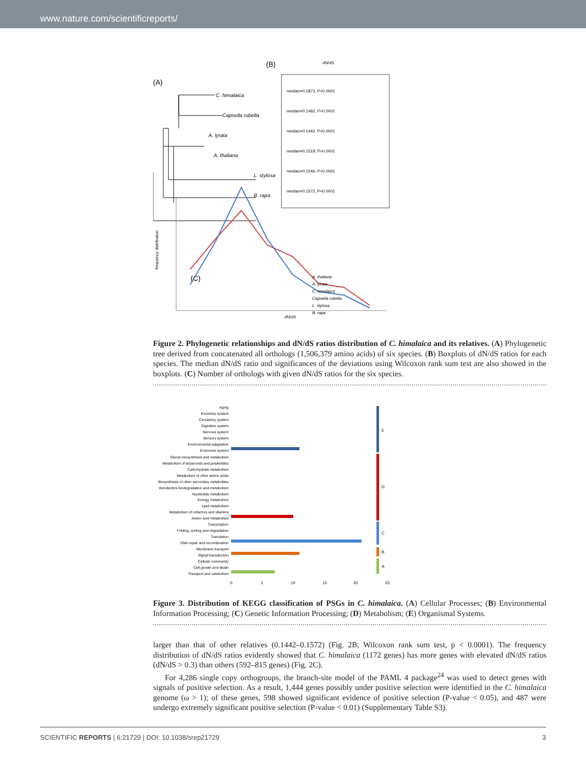www.nature.com/scientificreports/
(A)
(B)
(C)
C. himalaica
Capsella rubella
A. lyrata
A. thaliana
L. stylosa
B. rapa
dN/dS
median=0.1873, P<0.0001
median=0.1482, P<0.0001
median=0.1442, P<0.0001
median=0.1519, P<0.0001
median=0.1546, P<0.0001
median=0.1572, P<0.0001
frequency distribution
dN/dS
A. thaliana
A. lyrata
C. himalaica
Capsella rubella
L. stylosa
B. rapa
Figure 2. Phylogenetic relationships and dN/dS ratios distribution of C. himalaica and its relatives. (A) Phylogenetic tree derived from concatenated all orthologs (1,506,379 amino acids) of six species. (B) Boxplots of dN/dS ratios for each species. The median dN/dS ratio and significances of the deviations using Wilcoxon rank sum test are also showed in the boxplots. (C) Number of orthologs with given dN/dS ratios for the six species.
Aging
Excretory system
Circulatory system
Digestive system
Nervous system
Sensory system
Environmental adaptation
Endocrine system
Glycan biosynthesis and metabolism
Metabolism of terpenoids and polyketides
Carbohydrate metabolism
Metabolism of other amino acids
Biosynthesis of other secondary metabolites
Xenobiotics biodegradation and metabolism
Nucleotide metabolism
Energy metabolism
Lipid metabolism
Metabolism of cofactors and vitamins
Amino acid metabolism
Transcription
Folding, sorting and degradation
Translation
DNA repair and recombination
Membrane transport
Signal transduction
Cellular community
Cell growth and death
Transport and catabolism
E
D
C
B
A
0
5
10
15
20
25
Figure 3. Distribution of KEGG classification of PSGs in C. himalaica. (A) Cellular Processes; (B) Environmental Information Processing; (C) Genetic Information Processing; (D) Metabolism; (E) Organismal Systems.
larger than that of other relatives (0.1442–0.1572) (Fig. 2B, Wilcoxon rank sum test, p < 0.0001). The frequency distribution of dN/dS ratios evidently showed that C. himalaica (1172 genes) has more genes with elevated dN/dS ratios (dN/dS > 0.3) than others (592–815 genes) (Fig. 2C).
For 4,286 single copy orthogroups, the branch-site model of the PAML 4 package<sup>24</sup> was used to detect genes with signals of positive selection. As a result, 1,444 genes possibly under positive selection were identified in the C. himalaica genome (ω > 1); of these genes, 598 showed significant evidence of positive selection (P-value < 0.05), and 487 were undergo extremely significant positive selection (P-value < 0.01) (Supplementary Table S3).
SCIENTIFIC REPORTS | 6:21729 | DOI: 10.1038/srep21729 3